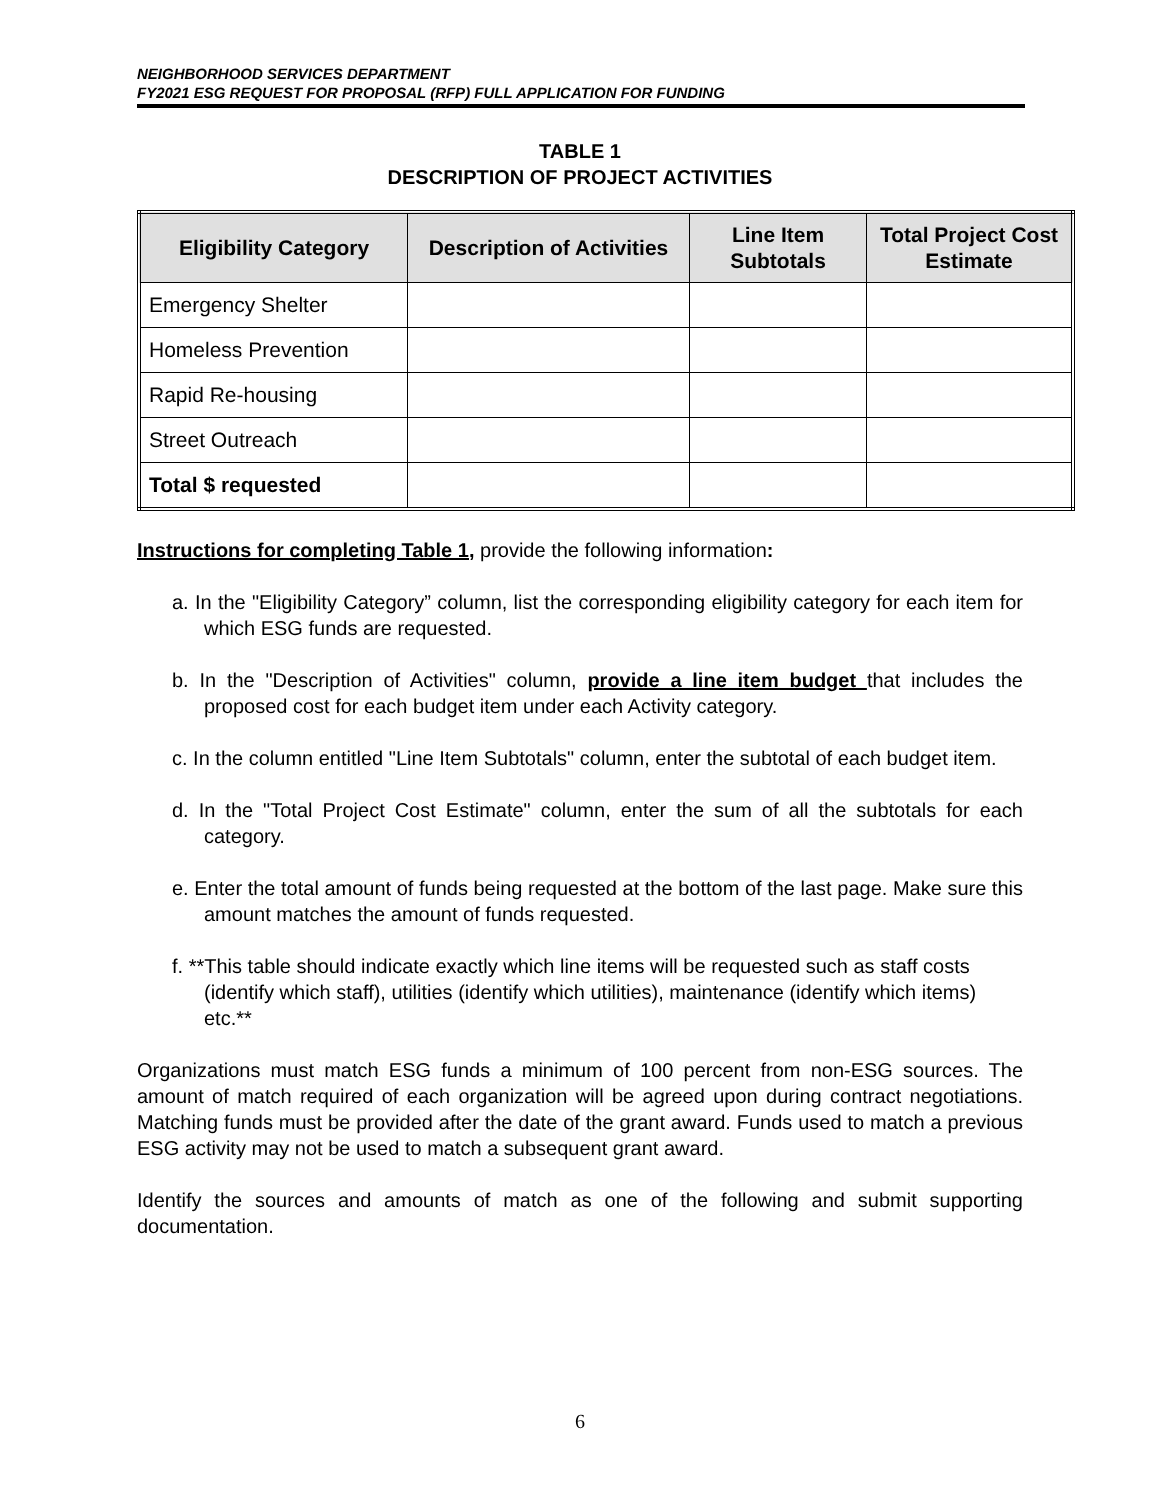NEIGHBORHOOD SERVICES DEPARTMENT
FY2021 ESG REQUEST FOR PROPOSAL (RFP) FULL APPLICATION FOR FUNDING
TABLE 1
DESCRIPTION OF PROJECT ACTIVITIES
| Eligibility Category | Description of Activities | Line Item Subtotals | Total Project Cost Estimate |
| --- | --- | --- | --- |
| Emergency Shelter | | | |
| Homeless Prevention | | | |
| Rapid Re-housing | | | |
| Street Outreach | | | |
| Total $ requested | | | |
Instructions for completing Table 1, provide the following information:
a. In the "Eligibility Category” column, list the corresponding eligibility category for each item for which ESG funds are requested.
b. In the "Description of Activities" column, provide a line item budget that includes the proposed cost for each budget item under each Activity category.
c. In the column entitled "Line Item Subtotals" column, enter the subtotal of each budget item.
d. In the "Total Project Cost Estimate" column, enter the sum of all the subtotals for each category.
e. Enter the total amount of funds being requested at the bottom of the last page. Make sure this amount matches the amount of funds requested.
f. **This table should indicate exactly which line items will be requested such as staff costs (identify which staff), utilities (identify which utilities), maintenance (identify which items) etc.**
Organizations must match ESG funds a minimum of 100 percent from non-ESG sources. The amount of match required of each organization will be agreed upon during contract negotiations. Matching funds must be provided after the date of the grant award. Funds used to match a previous ESG activity may not be used to match a subsequent grant award.
Identify the sources and amounts of match as one of the following and submit supporting documentation.
6